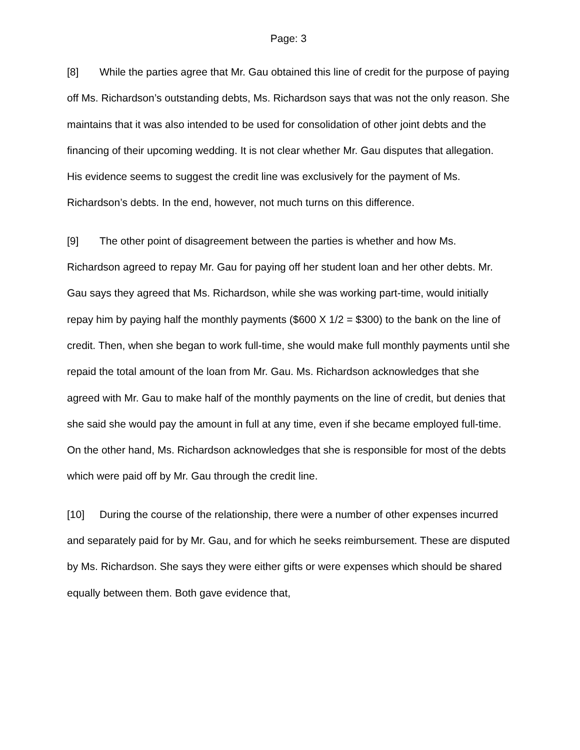Page: 3
[8] While the parties agree that Mr. Gau obtained this line of credit for the purpose of paying off Ms. Richardson’s outstanding debts, Ms. Richardson says that was not the only reason. She maintains that it was also intended to be used for consolidation of other joint debts and the financing of their upcoming wedding. It is not clear whether Mr. Gau disputes that allegation. His evidence seems to suggest the credit line was exclusively for the payment of Ms. Richardson’s debts. In the end, however, not much turns on this difference.
[9] The other point of disagreement between the parties is whether and how Ms. Richardson agreed to repay Mr. Gau for paying off her student loan and her other debts. Mr. Gau says they agreed that Ms. Richardson, while she was working part-time, would initially repay him by paying half the monthly payments ($600 X 1/2 = $300) to the bank on the line of credit. Then, when she began to work full-time, she would make full monthly payments until she repaid the total amount of the loan from Mr. Gau. Ms. Richardson acknowledges that she agreed with Mr. Gau to make half of the monthly payments on the line of credit, but denies that she said she would pay the amount in full at any time, even if she became employed full-time. On the other hand, Ms. Richardson acknowledges that she is responsible for most of the debts which were paid off by Mr. Gau through the credit line.
[10] During the course of the relationship, there were a number of other expenses incurred and separately paid for by Mr. Gau, and for which he seeks reimbursement. These are disputed by Ms. Richardson. She says they were either gifts or were expenses which should be shared equally between them. Both gave evidence that,